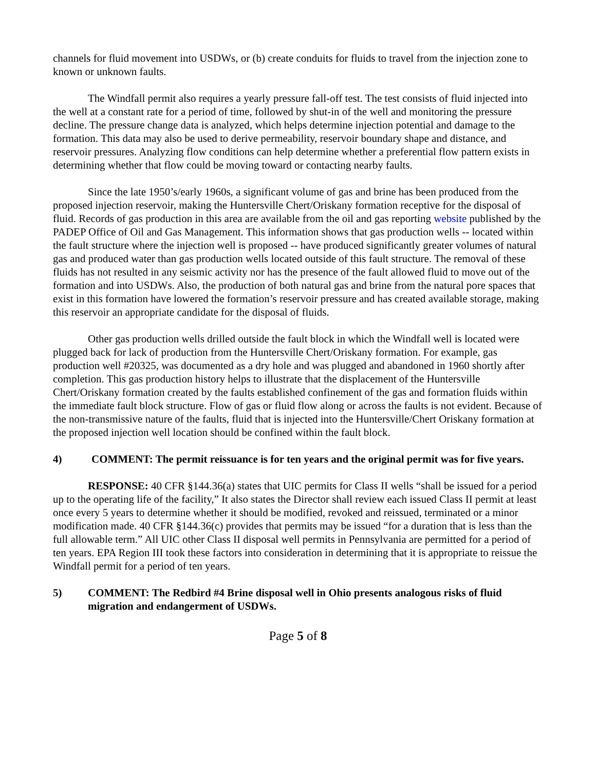channels for fluid movement into USDWs, or (b) create conduits for fluids to travel from the injection zone to known or unknown faults.
The Windfall permit also requires a yearly pressure fall-off test. The test consists of fluid injected into the well at a constant rate for a period of time, followed by shut-in of the well and monitoring the pressure decline. The pressure change data is analyzed, which helps determine injection potential and damage to the formation. This data may also be used to derive permeability, reservoir boundary shape and distance, and reservoir pressures. Analyzing flow conditions can help determine whether a preferential flow pattern exists in determining whether that flow could be moving toward or contacting nearby faults.
Since the late 1950’s/early 1960s, a significant volume of gas and brine has been produced from the proposed injection reservoir, making the Huntersville Chert/Oriskany formation receptive for the disposal of fluid. Records of gas production in this area are available from the oil and gas reporting website published by the PADEP Office of Oil and Gas Management. This information shows that gas production wells -- located within the fault structure where the injection well is proposed -- have produced significantly greater volumes of natural gas and produced water than gas production wells located outside of this fault structure. The removal of these fluids has not resulted in any seismic activity nor has the presence of the fault allowed fluid to move out of the formation and into USDWs. Also, the production of both natural gas and brine from the natural pore spaces that exist in this formation have lowered the formation’s reservoir pressure and has created available storage, making this reservoir an appropriate candidate for the disposal of fluids.
Other gas production wells drilled outside the fault block in which the Windfall well is located were plugged back for lack of production from the Huntersville Chert/Oriskany formation. For example, gas production well #20325, was documented as a dry hole and was plugged and abandoned in 1960 shortly after completion. This gas production history helps to illustrate that the displacement of the Huntersville Chert/Oriskany formation created by the faults established confinement of the gas and formation fluids within the immediate fault block structure. Flow of gas or fluid flow along or across the faults is not evident. Because of the non-transmissive nature of the faults, fluid that is injected into the Huntersville/Chert Oriskany formation at the proposed injection well location should be confined within the fault block.
4) COMMENT: The permit reissuance is for ten years and the original permit was for five years.
RESPONSE: 40 CFR §144.36(a) states that UIC permits for Class II wells “shall be issued for a period up to the operating life of the facility,” It also states the Director shall review each issued Class II permit at least once every 5 years to determine whether it should be modified, revoked and reissued, terminated or a minor modification made. 40 CFR §144.36(c) provides that permits may be issued “for a duration that is less than the full allowable term.” All UIC other Class II disposal well permits in Pennsylvania are permitted for a period of ten years. EPA Region III took these factors into consideration in determining that it is appropriate to reissue the Windfall permit for a period of ten years.
5) COMMENT: The Redbird #4 Brine disposal well in Ohio presents analogous risks of fluid migration and endangerment of USDWs.
Page 5 of 8